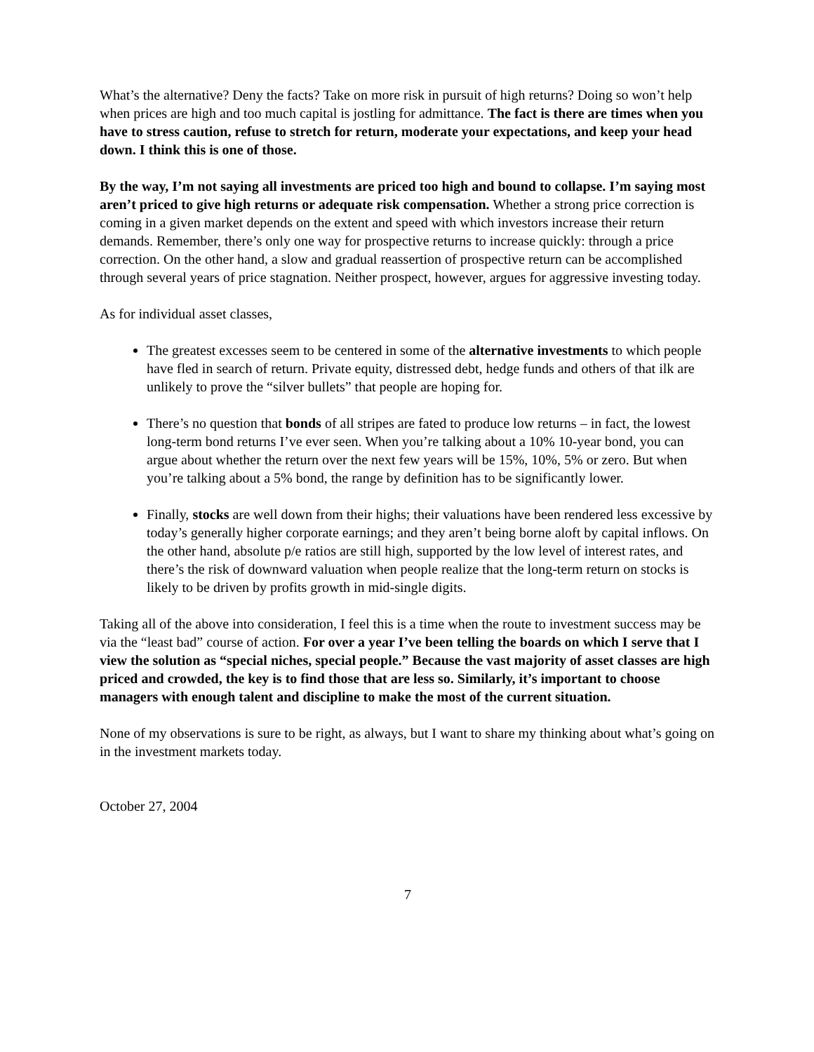What’s the alternative? Deny the facts? Take on more risk in pursuit of high returns? Doing so won’t help when prices are high and too much capital is jostling for admittance. The fact is there are times when you have to stress caution, refuse to stretch for return, moderate your expectations, and keep your head down. I think this is one of those.
By the way, I’m not saying all investments are priced too high and bound to collapse. I’m saying most aren’t priced to give high returns or adequate risk compensation. Whether a strong price correction is coming in a given market depends on the extent and speed with which investors increase their return demands. Remember, there’s only one way for prospective returns to increase quickly: through a price correction. On the other hand, a slow and gradual reassertion of prospective return can be accomplished through several years of price stagnation. Neither prospect, however, argues for aggressive investing today.
As for individual asset classes,
The greatest excesses seem to be centered in some of the alternative investments to which people have fled in search of return. Private equity, distressed debt, hedge funds and others of that ilk are unlikely to prove the “silver bullets” that people are hoping for.
There’s no question that bonds of all stripes are fated to produce low returns – in fact, the lowest long-term bond returns I’ve ever seen. When you’re talking about a 10% 10-year bond, you can argue about whether the return over the next few years will be 15%, 10%, 5% or zero. But when you’re talking about a 5% bond, the range by definition has to be significantly lower.
Finally, stocks are well down from their highs; their valuations have been rendered less excessive by today’s generally higher corporate earnings; and they aren’t being borne aloft by capital inflows. On the other hand, absolute p/e ratios are still high, supported by the low level of interest rates, and there’s the risk of downward valuation when people realize that the long-term return on stocks is likely to be driven by profits growth in mid-single digits.
Taking all of the above into consideration, I feel this is a time when the route to investment success may be via the “least bad” course of action. For over a year I’ve been telling the boards on which I serve that I view the solution as “special niches, special people.” Because the vast majority of asset classes are high priced and crowded, the key is to find those that are less so. Similarly, it’s important to choose managers with enough talent and discipline to make the most of the current situation.
None of my observations is sure to be right, as always, but I want to share my thinking about what’s going on in the investment markets today.
October 27, 2004
7